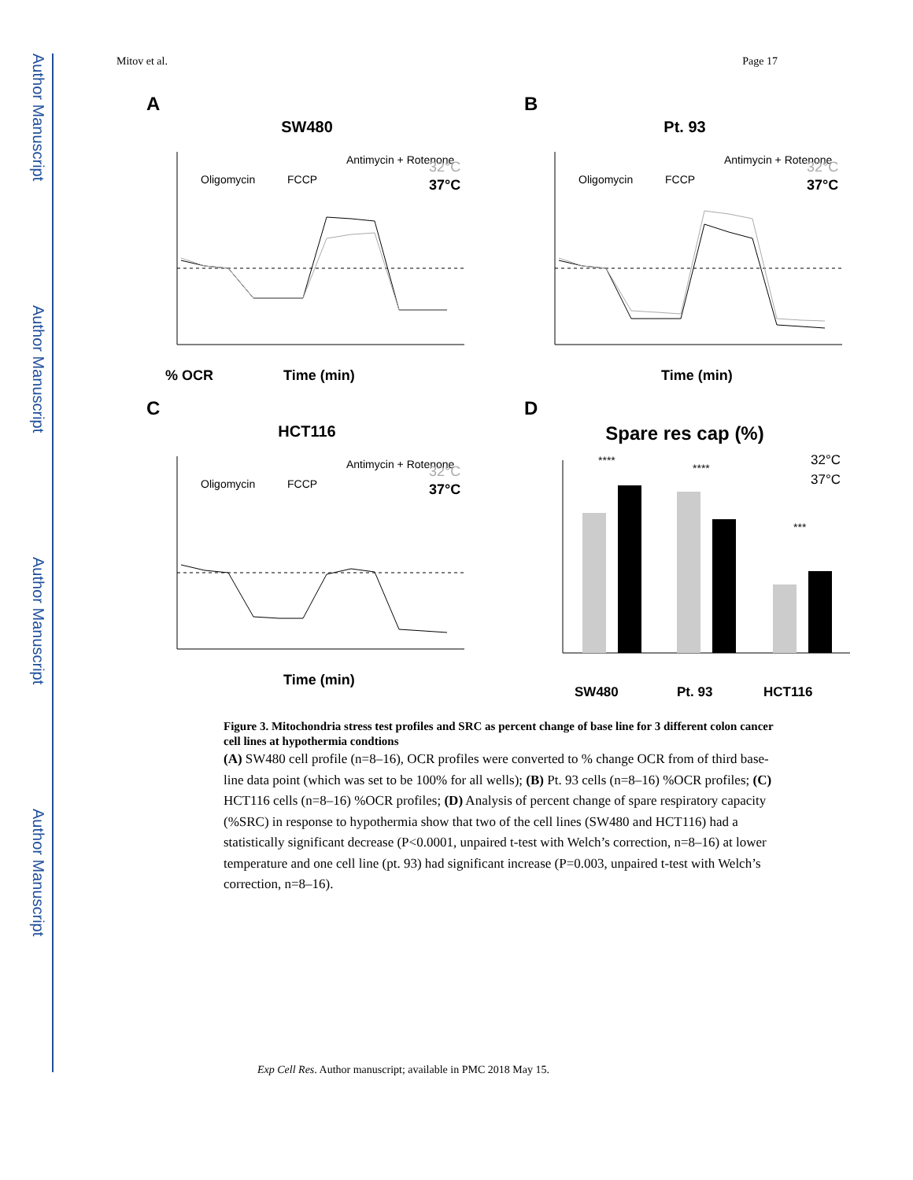Author Manuscript
Author Manuscript
Author Manuscript
Author Manuscript
Mitov et al. Page 17
A
SW480
% OCR
Time (min)
Oligomycin
FCCP
Antimycin + Rotenone
32°C
37°C
B
Pt. 93
Time (min)
Oligomycin
FCCP
Antimycin + Rotenone
32°C
37°C
C
HCT116
Time (min)
Oligomycin
FCCP
Antimycin + Rotenone
32°C
37°C
D
Spare res cap (%)
****
****
***
32°C
37°C
SW480
Pt. 93
HCT116
Figure 3. Mitochondria stress test profiles and SRC as percent change of base line for 3 different colon cancer cell lines at hypothermia condtions
(A) SW480 cell profile (n=8–16), OCR profiles were converted to % change OCR from of third base-line data point (which was set to be 100% for all wells); (B) Pt. 93 cells (n=8–16) %OCR profiles; (C) HCT116 cells (n=8–16) %OCR profiles; (D) Analysis of percent change of spare respiratory capacity (%SRC) in response to hypothermia show that two of the cell lines (SW480 and HCT116) had a statistically significant decrease (P<0.0001, unpaired t-test with Welch’s correction, n=8–16) at lower temperature and one cell line (pt. 93) had significant increase (P=0.003, unpaired t-test with Welch’s correction, n=8–16).
Exp Cell Res. Author manuscript; available in PMC 2018 May 15.